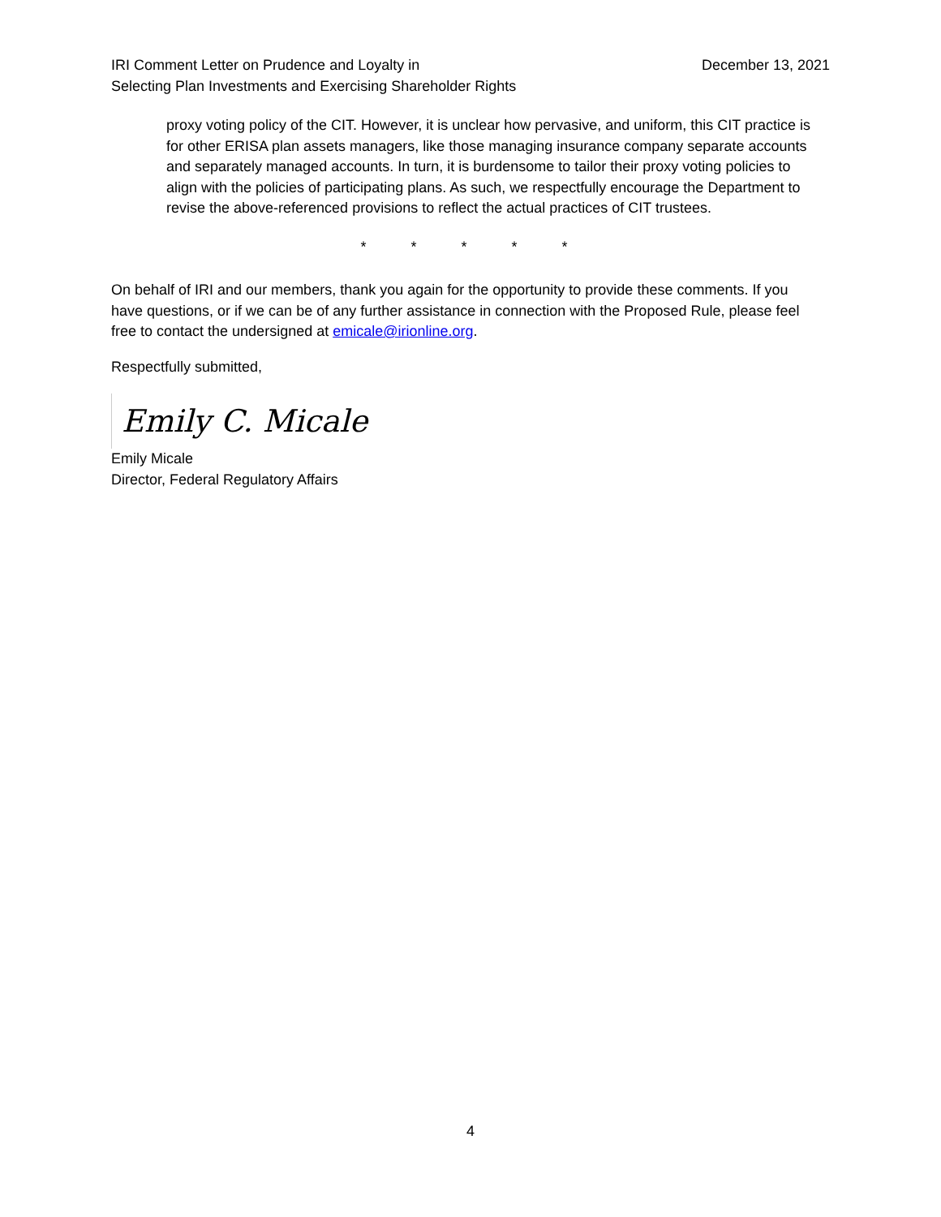IRI Comment Letter on Prudence and Loyalty in
Selecting Plan Investments and Exercising Shareholder Rights
December 13, 2021
proxy voting policy of the CIT. However, it is unclear how pervasive, and uniform, this CIT practice is for other ERISA plan assets managers, like those managing insurance company separate accounts and separately managed accounts. In turn, it is burdensome to tailor their proxy voting policies to align with the policies of participating plans. As such, we respectfully encourage the Department to revise the above-referenced provisions to reflect the actual practices of CIT trustees.
* * * * *
On behalf of IRI and our members, thank you again for the opportunity to provide these comments. If you have questions, or if we can be of any further assistance in connection with the Proposed Rule, please feel free to contact the undersigned at emicale@irionline.org.
Respectfully submitted,
Emily C. Micale
Emily Micale
Director, Federal Regulatory Affairs
4